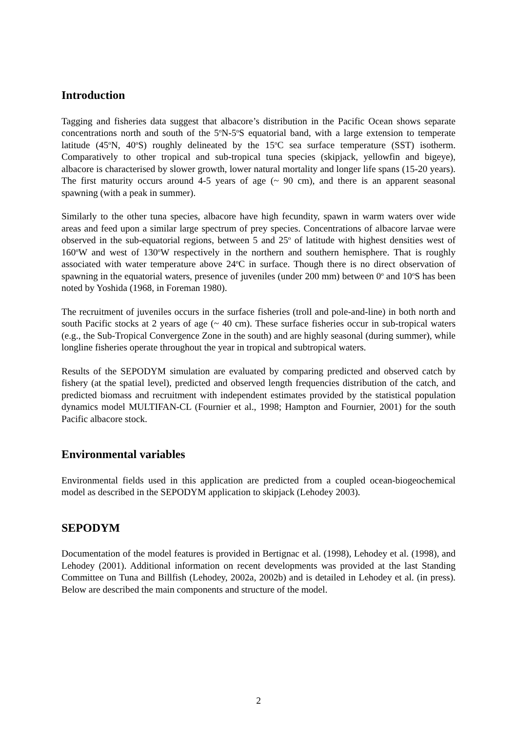Introduction
Tagging and fisheries data suggest that albacore’s distribution in the Pacific Ocean shows separate concentrations north and south of the 5<sup>o</sup>N-5<sup>o</sup>S equatorial band, with a large extension to temperate latitude (45<sup>o</sup>N, 40<sup>o</sup>S) roughly delineated by the 15<sup>o</sup>C sea surface temperature (SST) isotherm. Comparatively to other tropical and sub-tropical tuna species (skipjack, yellowfin and bigeye), albacore is characterised by slower growth, lower natural mortality and longer life spans (15-20 years). The first maturity occurs around 4-5 years of age (~ 90 cm), and there is an apparent seasonal spawning (with a peak in summer).
Similarly to the other tuna species, albacore have high fecundity, spawn in warm waters over wide areas and feed upon a similar large spectrum of prey species. Concentrations of albacore larvae were observed in the sub-equatorial regions, between 5 and 25<sup>o</sup> of latitude with highest densities west of 160<sup>o</sup>W and west of 130<sup>o</sup>W respectively in the northern and southern hemisphere. That is roughly associated with water temperature above 24<sup>o</sup>C in surface. Though there is no direct observation of spawning in the equatorial waters, presence of juveniles (under 200 mm) between 0<sup>o</sup> and 10<sup>o</sup>S has been noted by Yoshida (1968, in Foreman 1980).
The recruitment of juveniles occurs in the surface fisheries (troll and pole-and-line) in both north and south Pacific stocks at 2 years of age (~ 40 cm). These surface fisheries occur in sub-tropical waters (e.g., the Sub-Tropical Convergence Zone in the south) and are highly seasonal (during summer), while longline fisheries operate throughout the year in tropical and subtropical waters.
Results of the SEPODYM simulation are evaluated by comparing predicted and observed catch by fishery (at the spatial level), predicted and observed length frequencies distribution of the catch, and predicted biomass and recruitment with independent estimates provided by the statistical population dynamics model MULTIFAN-CL (Fournier et al., 1998; Hampton and Fournier, 2001) for the south Pacific albacore stock.
Environmental variables
Environmental fields used in this application are predicted from a coupled ocean-biogeochemical model as described in the SEPODYM application to skipjack (Lehodey 2003).
SEPODYM
Documentation of the model features is provided in Bertignac et al. (1998), Lehodey et al. (1998), and Lehodey (2001). Additional information on recent developments was provided at the last Standing Committee on Tuna and Billfish (Lehodey, 2002a, 2002b) and is detailed in Lehodey et al. (in press). Below are described the main components and structure of the model.
2